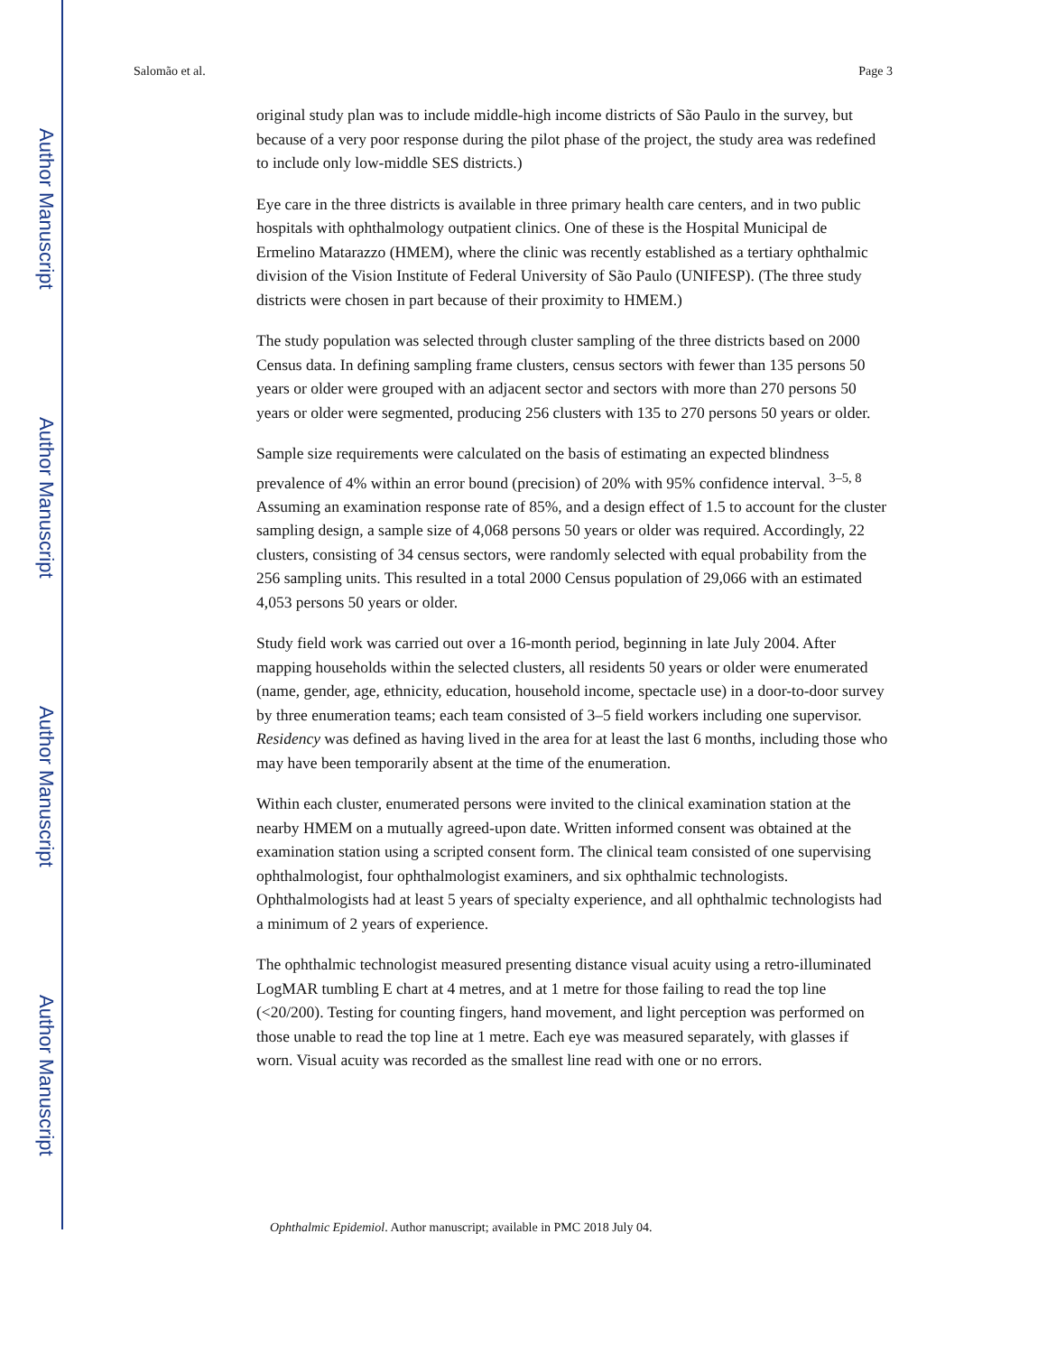Author Manuscript
Author Manuscript
Author Manuscript
Author Manuscript
Salomão et al. Page 3
original study plan was to include middle-high income districts of São Paulo in the survey, but because of a very poor response during the pilot phase of the project, the study area was redefined to include only low-middle SES districts.)
Eye care in the three districts is available in three primary health care centers, and in two public hospitals with ophthalmology outpatient clinics. One of these is the Hospital Municipal de Ermelino Matarazzo (HMEM), where the clinic was recently established as a tertiary ophthalmic division of the Vision Institute of Federal University of São Paulo (UNIFESP). (The three study districts were chosen in part because of their proximity to HMEM.)
The study population was selected through cluster sampling of the three districts based on 2000 Census data. In defining sampling frame clusters, census sectors with fewer than 135 persons 50 years or older were grouped with an adjacent sector and sectors with more than 270 persons 50 years or older were segmented, producing 256 clusters with 135 to 270 persons 50 years or older.
Sample size requirements were calculated on the basis of estimating an expected blindness prevalence of 4% within an error bound (precision) of 20% with 95% confidence interval. <sup>3–5, 8</sup> Assuming an examination response rate of 85%, and a design effect of 1.5 to account for the cluster sampling design, a sample size of 4,068 persons 50 years or older was required. Accordingly, 22 clusters, consisting of 34 census sectors, were randomly selected with equal probability from the 256 sampling units. This resulted in a total 2000 Census population of 29,066 with an estimated 4,053 persons 50 years or older.
Study field work was carried out over a 16-month period, beginning in late July 2004. After mapping households within the selected clusters, all residents 50 years or older were enumerated (name, gender, age, ethnicity, education, household income, spectacle use) in a door-to-door survey by three enumeration teams; each team consisted of 3–5 field workers including one supervisor. Residency was defined as having lived in the area for at least the last 6 months, including those who may have been temporarily absent at the time of the enumeration.
Within each cluster, enumerated persons were invited to the clinical examination station at the nearby HMEM on a mutually agreed-upon date. Written informed consent was obtained at the examination station using a scripted consent form. The clinical team consisted of one supervising ophthalmologist, four ophthalmologist examiners, and six ophthalmic technologists. Ophthalmologists had at least 5 years of specialty experience, and all ophthalmic technologists had a minimum of 2 years of experience.
The ophthalmic technologist measured presenting distance visual acuity using a retro-illuminated LogMAR tumbling E chart at 4 metres, and at 1 metre for those failing to read the top line (<20/200). Testing for counting fingers, hand movement, and light perception was performed on those unable to read the top line at 1 metre. Each eye was measured separately, with glasses if worn. Visual acuity was recorded as the smallest line read with one or no errors.
Ophthalmic Epidemiol. Author manuscript; available in PMC 2018 July 04.